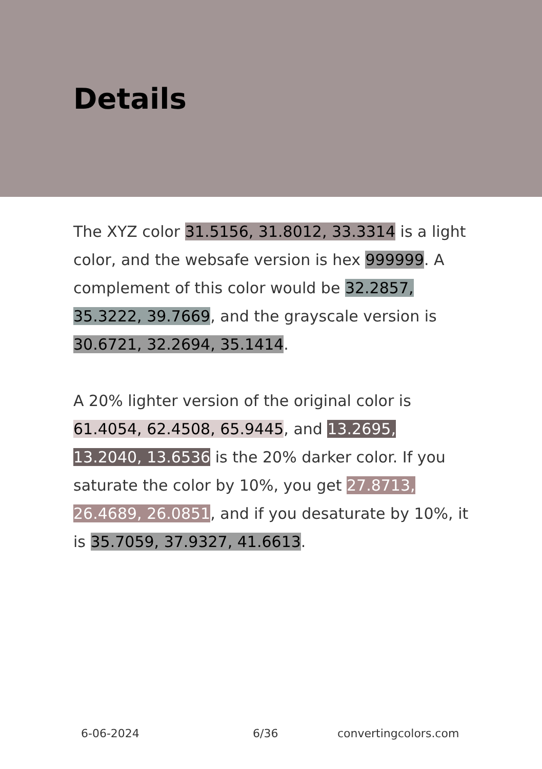Details
The XYZ color 31.5156, 31.8012, 33.3314 is a light color, and the websafe version is hex 999999. A complement of this color would be 32.2857, 35.3222, 39.7669, and the grayscale version is 30.6721, 32.2694, 35.1414.
A 20% lighter version of the original color is 61.4054, 62.4508, 65.9445, and 13.2695, 13.2040, 13.6536 is the 20% darker color. If you saturate the color by 10%, you get 27.8713, 26.4689, 26.0851, and if you desaturate by 10%, it is 35.7059, 37.9327, 41.6613.
6-06-2024 6/36 convertingcolors.com